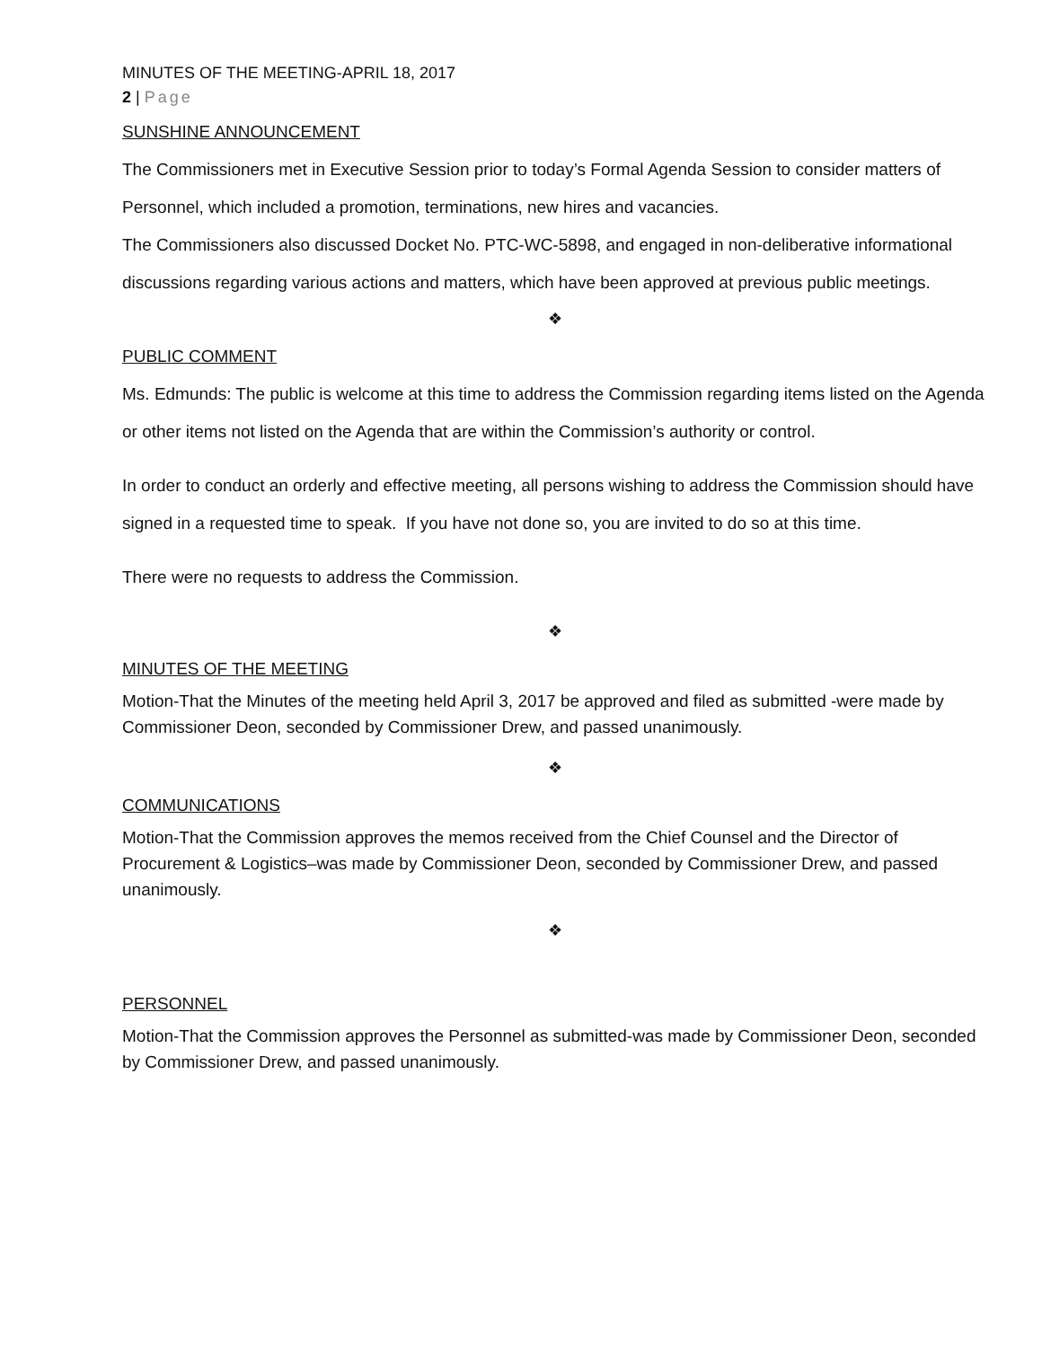MINUTES OF THE MEETING-APRIL 18, 2017
2 | Page
SUNSHINE ANNOUNCEMENT
The Commissioners met in Executive Session prior to today’s Formal Agenda Session to consider matters of Personnel, which included a promotion, terminations, new hires and vacancies.
The Commissioners also discussed Docket No. PTC-WC-5898, and engaged in non-deliberative informational discussions regarding various actions and matters, which have been approved at previous public meetings.
❖
PUBLIC COMMENT
Ms. Edmunds: The public is welcome at this time to address the Commission regarding items listed on the Agenda or other items not listed on the Agenda that are within the Commission’s authority or control.
In order to conduct an orderly and effective meeting, all persons wishing to address the Commission should have signed in a requested time to speak. If you have not done so, you are invited to do so at this time.
There were no requests to address the Commission.
❖
MINUTES OF THE MEETING
Motion-That the Minutes of the meeting held April 3, 2017 be approved and filed as submitted -were made by Commissioner Deon, seconded by Commissioner Drew, and passed unanimously.
❖
COMMUNICATIONS
Motion-That the Commission approves the memos received from the Chief Counsel and the Director of Procurement & Logistics–was made by Commissioner Deon, seconded by Commissioner Drew, and passed unanimously.
❖
PERSONNEL
Motion-That the Commission approves the Personnel as submitted-was made by Commissioner Deon, seconded by Commissioner Drew, and passed unanimously.